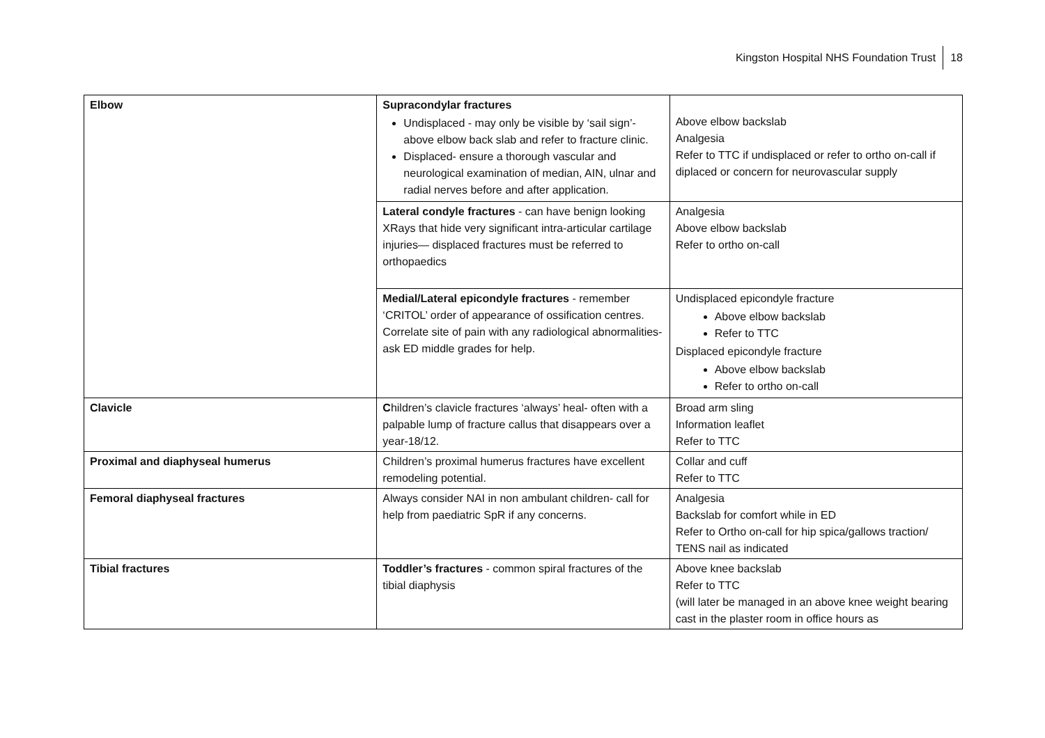Kingston Hospital NHS Foundation Trust 18
| Elbow | Supracondylar fractures Undisplaced - may only be visible by ‘sail sign’- above elbow back slab and refer to fracture clinic. Displaced- ensure a thorough vascular and neurological examination of median, AIN, ulnar and radial nerves before and after application. | Above elbow backslab Analgesia Refer to TTC if undisplaced or refer to ortho on-call if diplaced or concern for neurovascular supply |
| | Lateral condyle fractures - can have benign looking XRays that hide very significant intra-articular cartilage injuries— displaced fractures must be referred to orthopaedics | Analgesia Above elbow backslab Refer to ortho on-call |
| | Medial/Lateral epicondyle fractures - remember ‘CRITOL’ order of appearance of ossification centres. Correlate site of pain with any radiological abnormalities- ask ED middle grades for help. | Undisplaced epicondyle fracture Above elbow backslab Refer to TTC Displaced epicondyle fracture Above elbow backslab Refer to ortho on-call |
| Clavicle | C hildren’s clavicle fractures ‘always’ heal- often with a palpable lump of fracture callus that disappears over a year-18/12. | Broad arm sling Information leaflet Refer to TTC |
| Proximal and diaphyseal humerus | Children’s proximal humerus fractures have excellent remodeling potential. | Collar and cuff Refer to TTC |
| Femoral diaphyseal fractures | Always consider NAI in non ambulant children- call for help from paediatric SpR if any concerns. | Analgesia Backslab for comfort while in ED Refer to Ortho on-call for hip spica/gallows traction/ TENS nail as indicated |
| Tibial fractures | Toddler’s fractures - common spiral fractures of the tibial diaphysis | Above knee backslab Refer to TTC (will later be managed in an above knee weight bearing cast in the plaster room in office hours as |